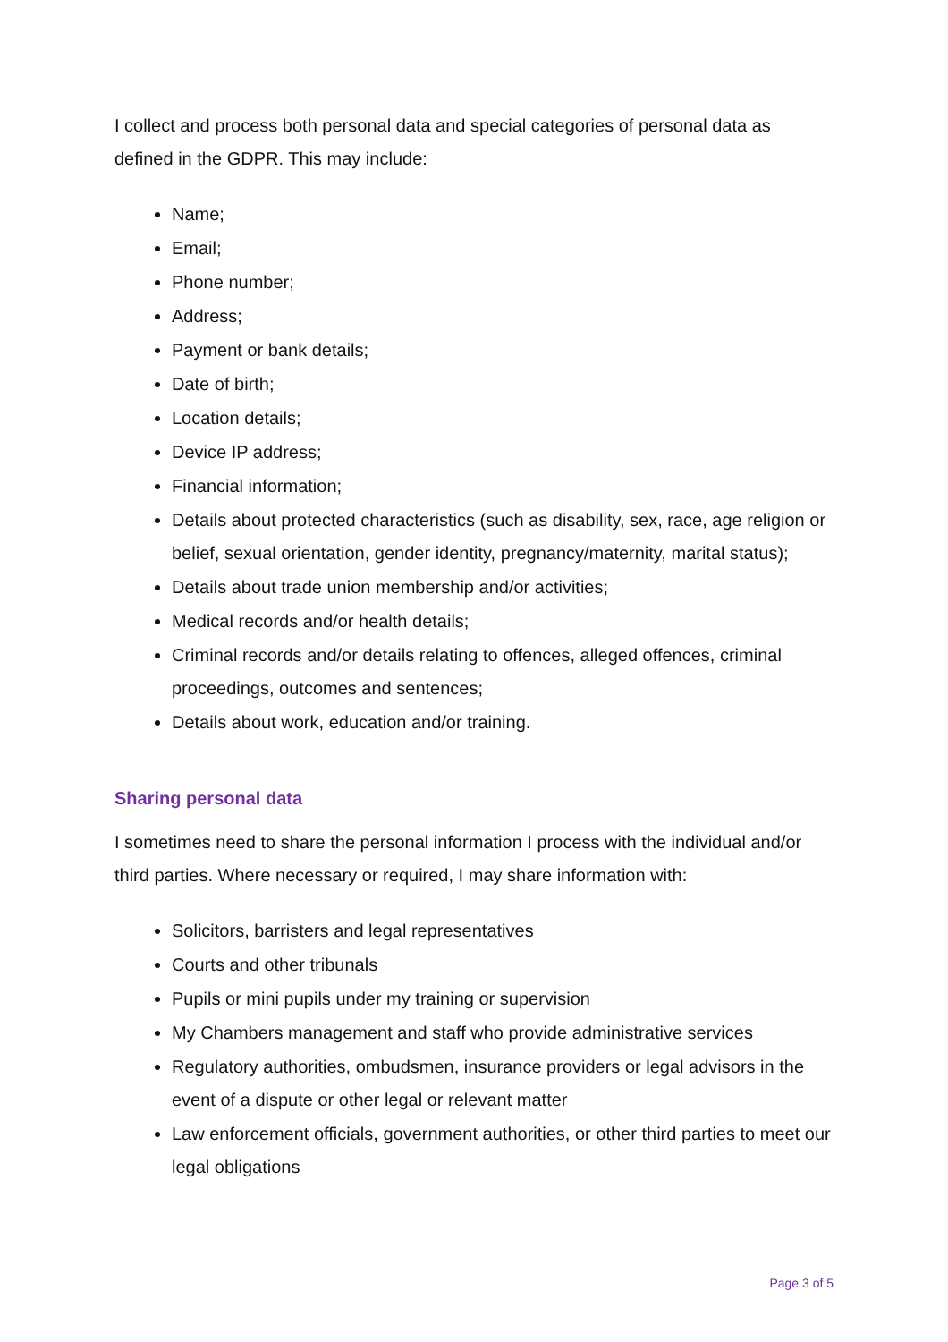I collect and process both personal data and special categories of personal data as defined in the GDPR. This may include:
Name;
Email;
Phone number;
Address;
Payment or bank details;
Date of birth;
Location details;
Device IP address;
Financial information;
Details about protected characteristics (such as disability, sex, race, age religion or belief, sexual orientation, gender identity, pregnancy/maternity, marital status);
Details about trade union membership and/or activities;
Medical records and/or health details;
Criminal records and/or details relating to offences, alleged offences, criminal proceedings, outcomes and sentences;
Details about work, education and/or training.
Sharing personal data
I sometimes need to share the personal information I process with the individual and/or third parties. Where necessary or required, I may share information with:
Solicitors, barristers and legal representatives
Courts and other tribunals
Pupils or mini pupils under my training or supervision
My Chambers management and staff who provide administrative services
Regulatory authorities, ombudsmen, insurance providers or legal advisors in the event of a dispute or other legal or relevant matter
Law enforcement officials, government authorities, or other third parties to meet our legal obligations
Page 3 of 5